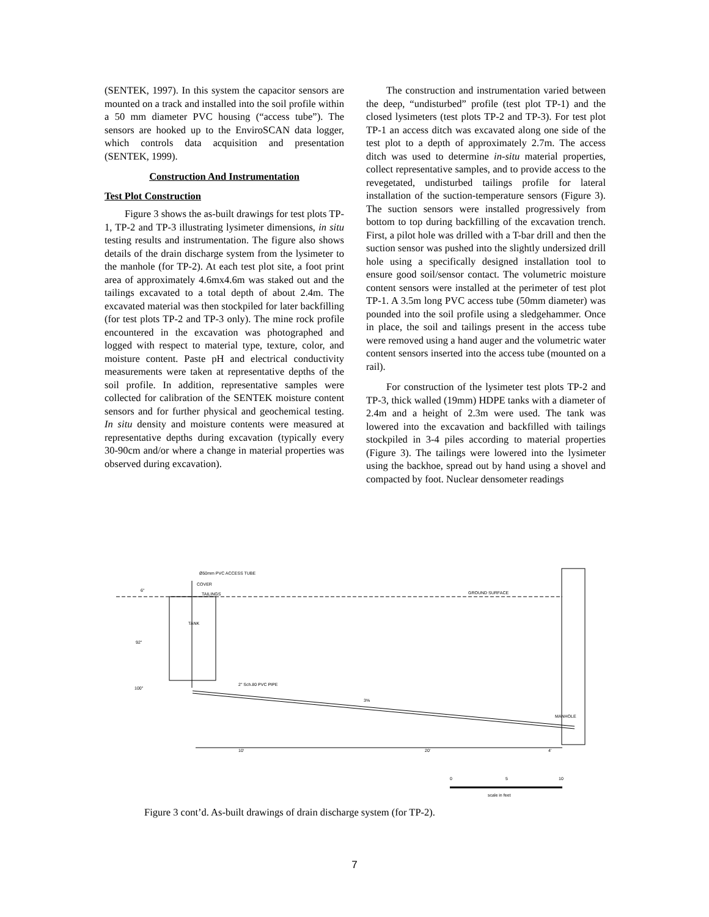(SENTEK, 1997). In this system the capacitor sensors are mounted on a track and installed into the soil profile within a 50 mm diameter PVC housing (“access tube”). The sensors are hooked up to the EnviroSCAN data logger, which controls data acquisition and presentation (SENTEK, 1999).
Construction And Instrumentation
Test Plot Construction
Figure 3 shows the as-built drawings for test plots TP-1, TP-2 and TP-3 illustrating lysimeter dimensions, in situ testing results and instrumentation. The figure also shows details of the drain discharge system from the lysimeter to the manhole (for TP-2). At each test plot site, a foot print area of approximately 4.6mx4.6m was staked out and the tailings excavated to a total depth of about 2.4m. The excavated material was then stockpiled for later backfilling (for test plots TP-2 and TP-3 only). The mine rock profile encountered in the excavation was photographed and logged with respect to material type, texture, color, and moisture content. Paste pH and electrical conductivity measurements were taken at representative depths of the soil profile. In addition, representative samples were collected for calibration of the SENTEK moisture content sensors and for further physical and geochemical testing. In situ density and moisture contents were measured at representative depths during excavation (typically every 30-90cm and/or where a change in material properties was observed during excavation).
The construction and instrumentation varied between the deep, “undisturbed” profile (test plot TP-1) and the closed lysimeters (test plots TP-2 and TP-3). For test plot TP-1 an access ditch was excavated along one side of the test plot to a depth of approximately 2.7m. The access ditch was used to determine in-situ material properties, collect representative samples, and to provide access to the revegetated, undisturbed tailings profile for lateral installation of the suction-temperature sensors (Figure 3). The suction sensors were installed progressively from bottom to top during backfilling of the excavation trench. First, a pilot hole was drilled with a T-bar drill and then the suction sensor was pushed into the slightly undersized drill hole using a specifically designed installation tool to ensure good soil/sensor contact. The volumetric moisture content sensors were installed at the perimeter of test plot TP-1. A 3.5m long PVC access tube (50mm diameter) was pounded into the soil profile using a sledgehammer. Once in place, the soil and tailings present in the access tube were removed using a hand auger and the volumetric water content sensors inserted into the access tube (mounted on a rail).
For construction of the lysimeter test plots TP-2 and TP-3, thick walled (19mm) HDPE tanks with a diameter of 2.4m and a height of 2.3m were used. The tank was lowered into the excavation and backfilled with tailings stockpiled in 3-4 piles according to material properties (Figure 3). The tailings were lowered into the lysimeter using the backhoe, spread out by hand using a shovel and compacted by foot. Nuclear densometer readings
Ø50mm PVC ACCESS TUBE
COVER
TAILINGS
GROUND SURFACE
6"
92"
100"
TANK
2" Sch.80 PVC PIPE
3%
MANHOLE
10'
20'
4'
0
5
10
scale in feet
Figure 3 cont’d. As-built drawings of drain discharge system (for TP-2).
7